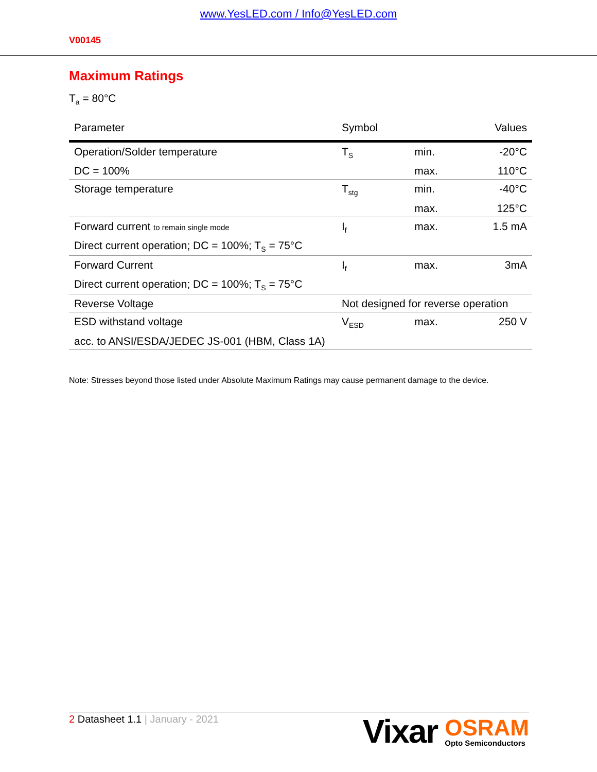www.YesLED.com / Info@YesLED.com
V00145
Maximum Ratings
T<sub>a</sub> = 80°C
| Parameter | Symbol | | Values |
| --- | --- | --- | --- |
| Operation/Solder temperature | T<sub>S</sub> | min. | -20°C |
| DC = 100% | | max. | 110°C |
| Storage temperature | T<sub>stg</sub> | min. | -40°C |
| | | max. | 125°C |
| Forward current to remain single mode | I<sub>f</sub> | max. | 1.5 mA |
| Direct current operation; DC = 100%; T<sub>S</sub> = 75°C | | | |
| Forward Current | I<sub>f</sub> | max. | 3mA |
| Direct current operation; DC = 100%; T<sub>S</sub> = 75°C | | | |
| Reverse Voltage | Not designed for reverse operation | | |
| ESD withstand voltage | V<sub>ESD</sub> | max. | 250 V |
| acc. to ANSI/ESDA/JEDEC JS-001 (HBM, Class 1A) | | | |
Note: Stresses beyond those listed under Absolute Maximum Ratings may cause permanent damage to the device.
2 Datasheet 1.1 | January - 2021
Vixar OSRAM
Opto Semiconductors